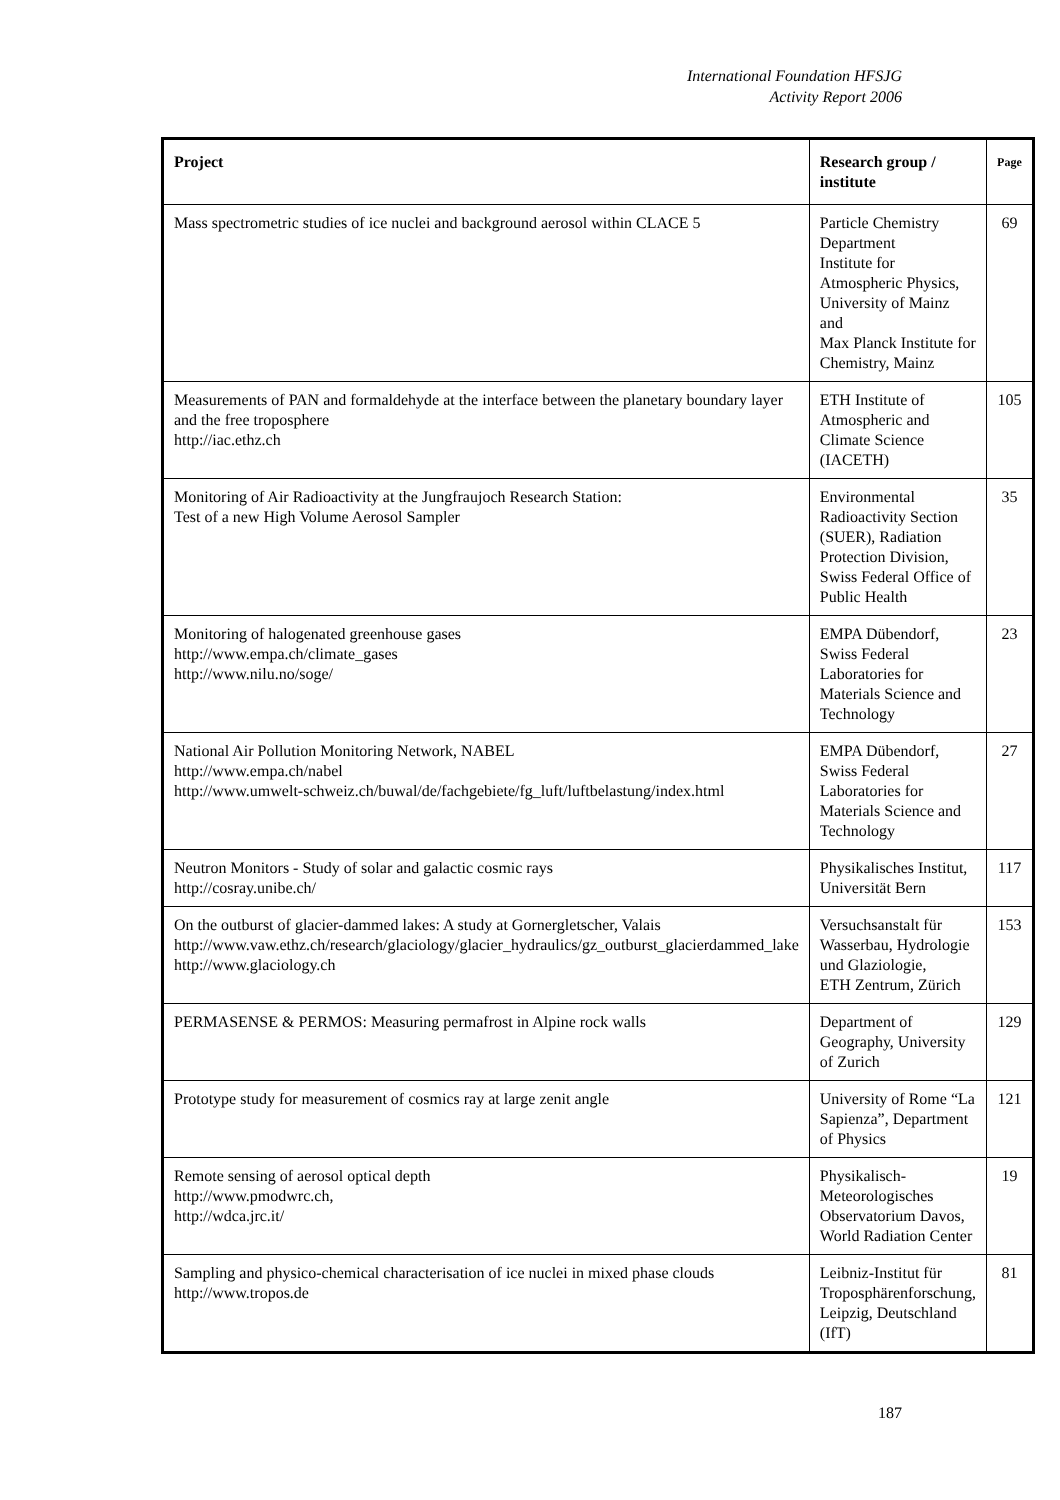International Foundation HFSJG
Activity Report 2006
| Project | Research group / institute | Page |
| --- | --- | --- |
| Mass spectrometric studies of ice nuclei and background aerosol within CLACE 5 | Particle Chemistry Department Institute for Atmospheric Physics, University of Mainz and Max Planck Institute for Chemistry, Mainz | 69 |
| Measurements of PAN and formaldehyde at the interface between the planetary boundary layer and the free troposphere http://iac.ethz.ch | ETH Institute of Atmospheric and Climate Science (IACETH) | 105 |
| Monitoring of Air Radioactivity at the Jungfraujoch Research Station: Test of a new High Volume Aerosol Sampler | Environmental Radioactivity Section (SUER), Radiation Protection Division, Swiss Federal Office of Public Health | 35 |
| Monitoring of halogenated greenhouse gases http://www.empa.ch/climate_gases http://www.nilu.no/soge/ | EMPA Dübendorf, Swiss Federal Laboratories for Materials Science and Technology | 23 |
| National Air Pollution Monitoring Network, NABEL http://www.empa.ch/nabel http://www.umwelt-schweiz.ch/buwal/de/fachgebiete/fg_luft/luftbelastung/index.html | EMPA Dübendorf, Swiss Federal Laboratories for Materials Science and Technology | 27 |
| Neutron Monitors - Study of solar and galactic cosmic rays http://cosray.unibe.ch/ | Physikalisches Institut, Universität Bern | 117 |
| On the outburst of glacier-dammed lakes: A study at Gornergletscher, Valais http://www.vaw.ethz.ch/research/glaciology/glacier_hydraulics/gz_outburst_glacierdammed_lake http://www.glaciology.ch | Versuchsanstalt für Wasserbau, Hydrologie und Glaziologie, ETH Zentrum, Zürich | 153 |
| PERMASENSE & PERMOS: Measuring permafrost in Alpine rock walls | Department of Geography, University of Zurich | 129 |
| Prototype study for measurement of cosmics ray at large zenit angle | University of Rome “La Sapienza”, Department of Physics | 121 |
| Remote sensing of aerosol optical depth http://www.pmodwrc.ch, http://wdca.jrc.it/ | Physikalisch-Meteorologisches Observatorium Davos, World Radiation Center | 19 |
| Sampling and physico-chemical characterisation of ice nuclei in mixed phase clouds http://www.tropos.de | Leibniz-Institut für Troposphärenforschung, Leipzig, Deutschland (IfT) | 81 |
187